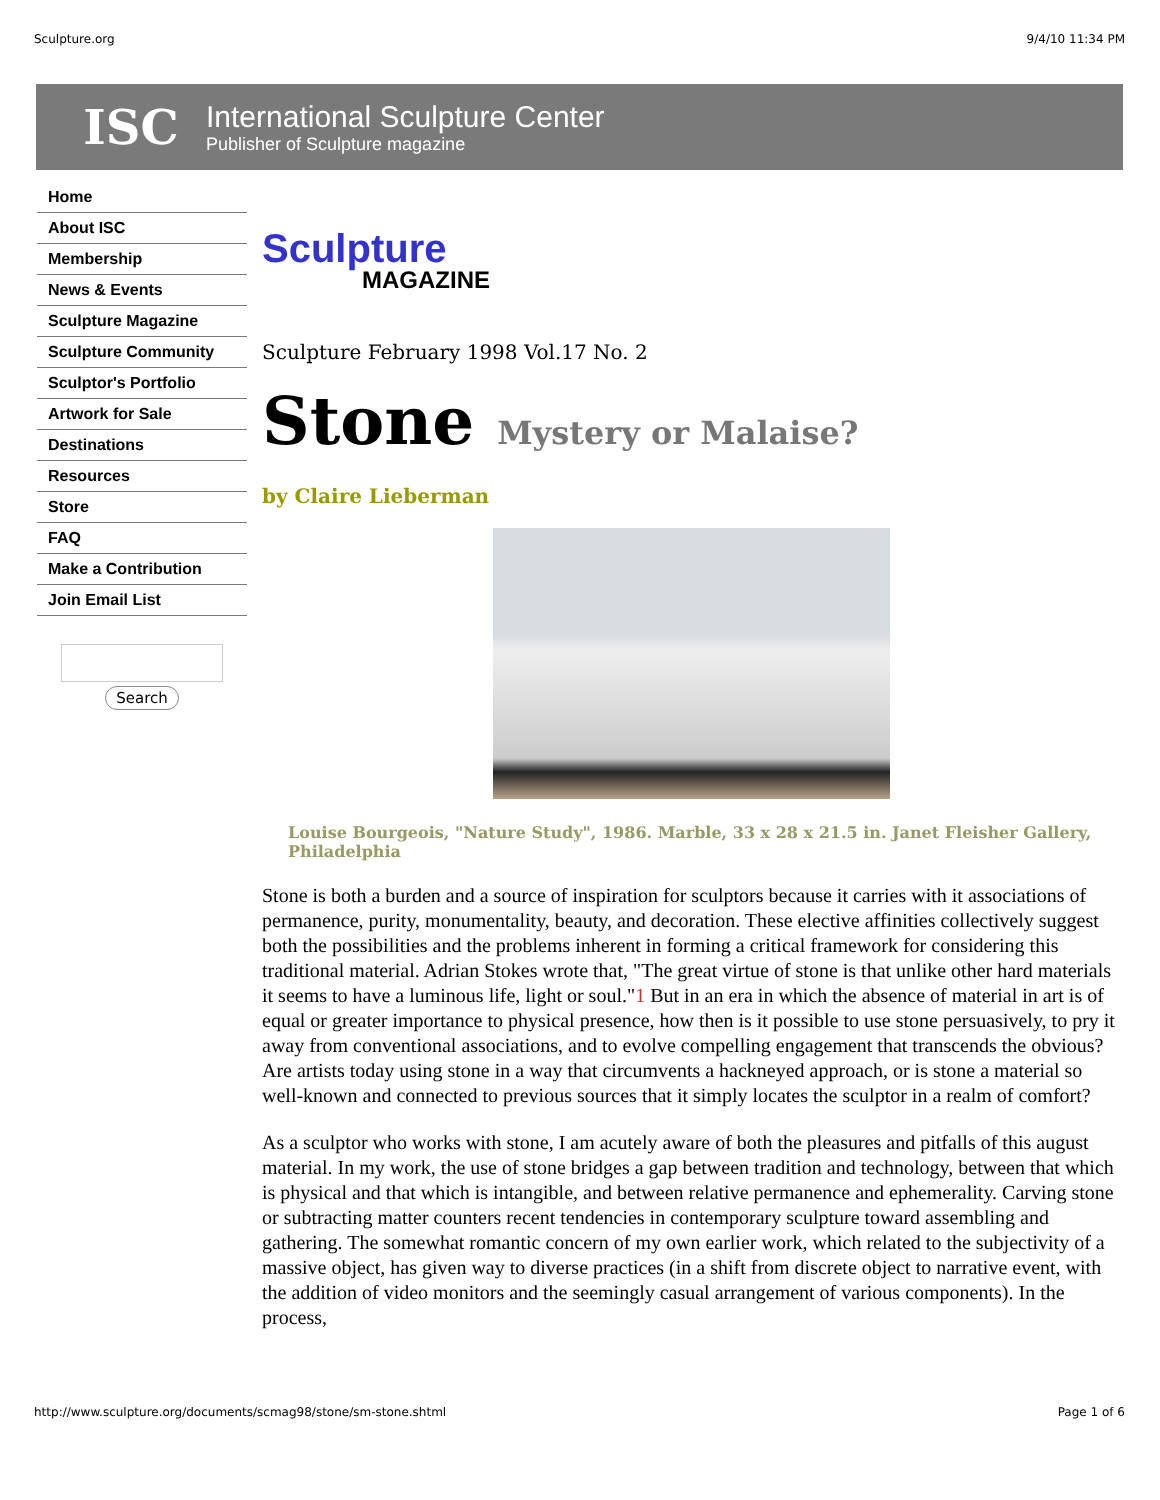Sculpture.org 9/4/10 11:34 PM
ISC
International Sculpture Center
Publisher of Sculpture magazine
Home
About ISC
Membership
News & Events
Sculpture Magazine
Sculpture Community
Sculptor's Portfolio
Artwork for Sale
Destinations
Resources
Store
FAQ
Make a Contribution
Join Email List
Search
Sculpture
MAGAZINE
Sculpture February 1998 Vol.17 No. 2
Stone Mystery or Malaise?
by Claire Lieberman
Louise Bourgeois, "Nature Study", 1986. Marble, 33 x 28 x 21.5 in. Janet Fleisher Gallery, Philadelphia
Stone is both a burden and a source of inspiration for sculptors because it carries with it associations of permanence, purity, monumentality, beauty, and decoration. These elective affinities collectively suggest both the possibilities and the problems inherent in forming a critical framework for considering this traditional material. Adrian Stokes wrote that, "The great virtue of stone is that unlike other hard materials it seems to have a luminous life, light or soul."1 But in an era in which the absence of material in art is of equal or greater importance to physical presence, how then is it possible to use stone persuasively, to pry it away from conventional associations, and to evolve compelling engagement that transcends the obvious? Are artists today using stone in a way that circumvents a hackneyed approach, or is stone a material so well-known and connected to previous sources that it simply locates the sculptor in a realm of comfort?
As a sculptor who works with stone, I am acutely aware of both the pleasures and pitfalls of this august material. In my work, the use of stone bridges a gap between tradition and technology, between that which is physical and that which is intangible, and between relative permanence and ephemerality. Carving stone or subtracting matter counters recent tendencies in contemporary sculpture toward assembling and gathering. The somewhat romantic concern of my own earlier work, which related to the subjectivity of a massive object, has given way to diverse practices (in a shift from discrete object to narrative event, with the addition of video monitors and the seemingly casual arrangement of various components). In the process,
http://www.sculpture.org/documents/scmag98/stone/sm-stone.shtml Page 1 of 6